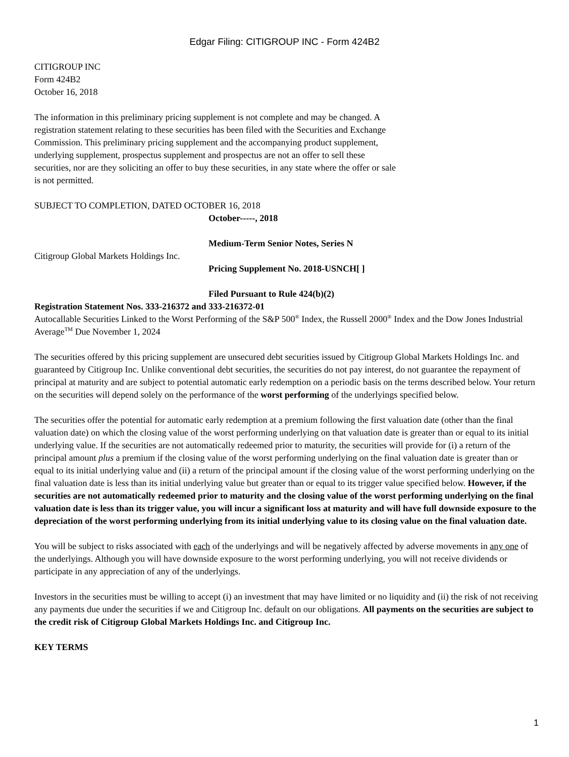Edgar Filing: CITIGROUP INC - Form 424B2
CITIGROUP INC
Form 424B2
October 16, 2018
The information in this preliminary pricing supplement is not complete and may be changed. A registration statement relating to these securities has been filed with the Securities and Exchange Commission. This preliminary pricing supplement and the accompanying product supplement, underlying supplement, prospectus supplement and prospectus are not an offer to sell these securities, nor are they soliciting an offer to buy these securities, in any state where the offer or sale is not permitted.
SUBJECT TO COMPLETION, DATED OCTOBER 16, 2018
October-----, 2018
Medium-Term Senior Notes, Series N
Citigroup Global Markets Holdings Inc.
Pricing Supplement No. 2018-USNCH[ ]
Filed Pursuant to Rule 424(b)(2)
Registration Statement Nos. 333-216372 and 333-216372-01
Autocallable Securities Linked to the Worst Performing of the S&P 500<sup>®</sup> Index, the Russell 2000<sup>®</sup> Index and the Dow Jones Industrial Average<sup>TM</sup> Due November 1, 2024
The securities offered by this pricing supplement are unsecured debt securities issued by Citigroup Global Markets Holdings Inc. and guaranteed by Citigroup Inc. Unlike conventional debt securities, the securities do not pay interest, do not guarantee the repayment of principal at maturity and are subject to potential automatic early redemption on a periodic basis on the terms described below. Your return on the securities will depend solely on the performance of the worst performing of the underlyings specified below.
The securities offer the potential for automatic early redemption at a premium following the first valuation date (other than the final valuation date) on which the closing value of the worst performing underlying on that valuation date is greater than or equal to its initial underlying value. If the securities are not automatically redeemed prior to maturity, the securities will provide for (i) a return of the principal amount plus a premium if the closing value of the worst performing underlying on the final valuation date is greater than or equal to its initial underlying value and (ii) a return of the principal amount if the closing value of the worst performing underlying on the final valuation date is less than its initial underlying value but greater than or equal to its trigger value specified below. However, if the securities are not automatically redeemed prior to maturity and the closing value of the worst performing underlying on the final valuation date is less than its trigger value, you will incur a significant loss at maturity and will have full downside exposure to the depreciation of the worst performing underlying from its initial underlying value to its closing value on the final valuation date.
You will be subject to risks associated with each of the underlyings and will be negatively affected by adverse movements in any one of the underlyings. Although you will have downside exposure to the worst performing underlying, you will not receive dividends or participate in any appreciation of any of the underlyings.
Investors in the securities must be willing to accept (i) an investment that may have limited or no liquidity and (ii) the risk of not receiving any payments due under the securities if we and Citigroup Inc. default on our obligations. All payments on the securities are subject to the credit risk of Citigroup Global Markets Holdings Inc. and Citigroup Inc.
KEY TERMS
1